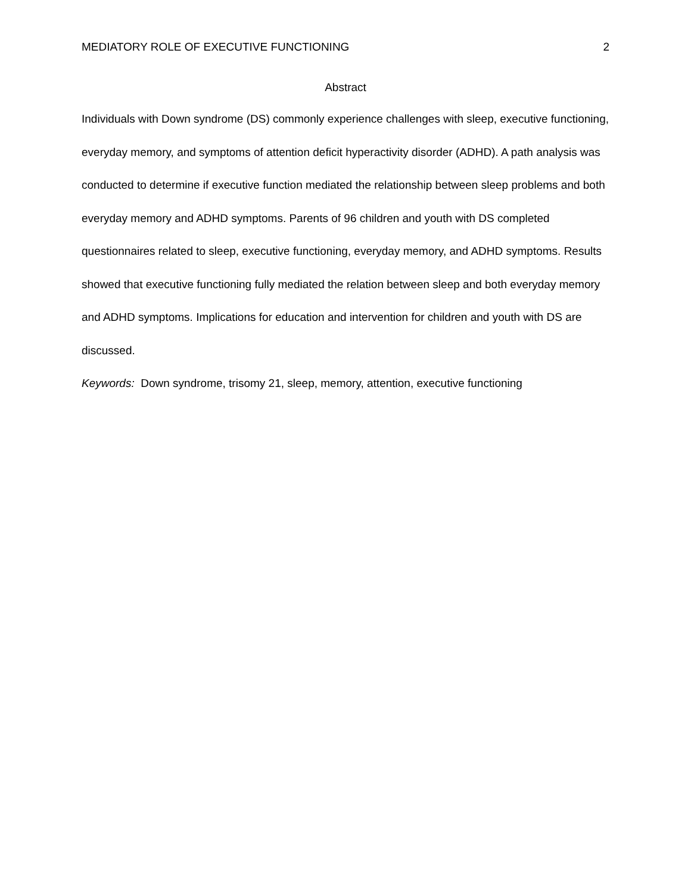MEDIATORY ROLE OF EXECUTIVE FUNCTIONING 2
Abstract
Individuals with Down syndrome (DS) commonly experience challenges with sleep, executive functioning, everyday memory, and symptoms of attention deficit hyperactivity disorder (ADHD). A path analysis was conducted to determine if executive function mediated the relationship between sleep problems and both everyday memory and ADHD symptoms. Parents of 96 children and youth with DS completed questionnaires related to sleep, executive functioning, everyday memory, and ADHD symptoms. Results showed that executive functioning fully mediated the relation between sleep and both everyday memory and ADHD symptoms. Implications for education and intervention for children and youth with DS are discussed.
Keywords: Down syndrome, trisomy 21, sleep, memory, attention, executive functioning